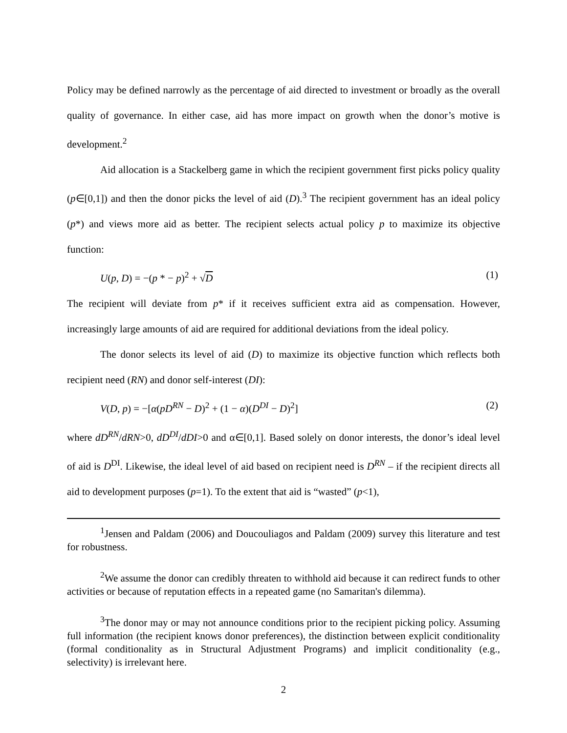Policy may be defined narrowly as the percentage of aid directed to investment or broadly as the overall quality of governance. In either case, aid has more impact on growth when the donor’s motive is development.<sup>2</sup>
Aid allocation is a Stackelberg game in which the recipient government first picks policy quality (p∈[0,1]) and then the donor picks the level of aid (D).<sup>3</sup> The recipient government has an ideal policy (p*) and views more aid as better. The recipient selects actual policy p to maximize its objective function:
U(p, D) = −(p * − p)<sup>2</sup> + √D (1)
The recipient will deviate from p* if it receives sufficient extra aid as compensation. However, increasingly large amounts of aid are required for additional deviations from the ideal policy.
The donor selects its level of aid (D) to maximize its objective function which reflects both recipient need (RN) and donor self-interest (DI):
V(D, p) = −[α(pD<sup>RN</sup> − D)<sup>2</sup> + (1 − α)(D<sup>DI</sup> − D)<sup>2</sup>] (2)
where dD<sup>RN</sup>/dRN>0, dD<sup>DI</sup>/dDI>0 and α∈[0,1]. Based solely on donor interests, the donor’s ideal level of aid is D<sup>DI</sup>. Likewise, the ideal level of aid based on recipient need is D<sup>RN</sup> – if the recipient directs all aid to development purposes (p=1). To the extent that aid is “wasted” (p<1),
<sup>1</sup> Jensen and Paldam (2006) and Doucouliagos and Paldam (2009) survey this literature and test for robustness.
<sup>2</sup> We assume the donor can credibly threaten to withhold aid because it can redirect funds to other activities or because of reputation effects in a repeated game (no Samaritan's dilemma).
<sup>3</sup> The donor may or may not announce conditions prior to the recipient picking policy. Assuming full information (the recipient knows donor preferences), the distinction between explicit conditionality (formal conditionality as in Structural Adjustment Programs) and implicit conditionality (e.g., selectivity) is irrelevant here.
2